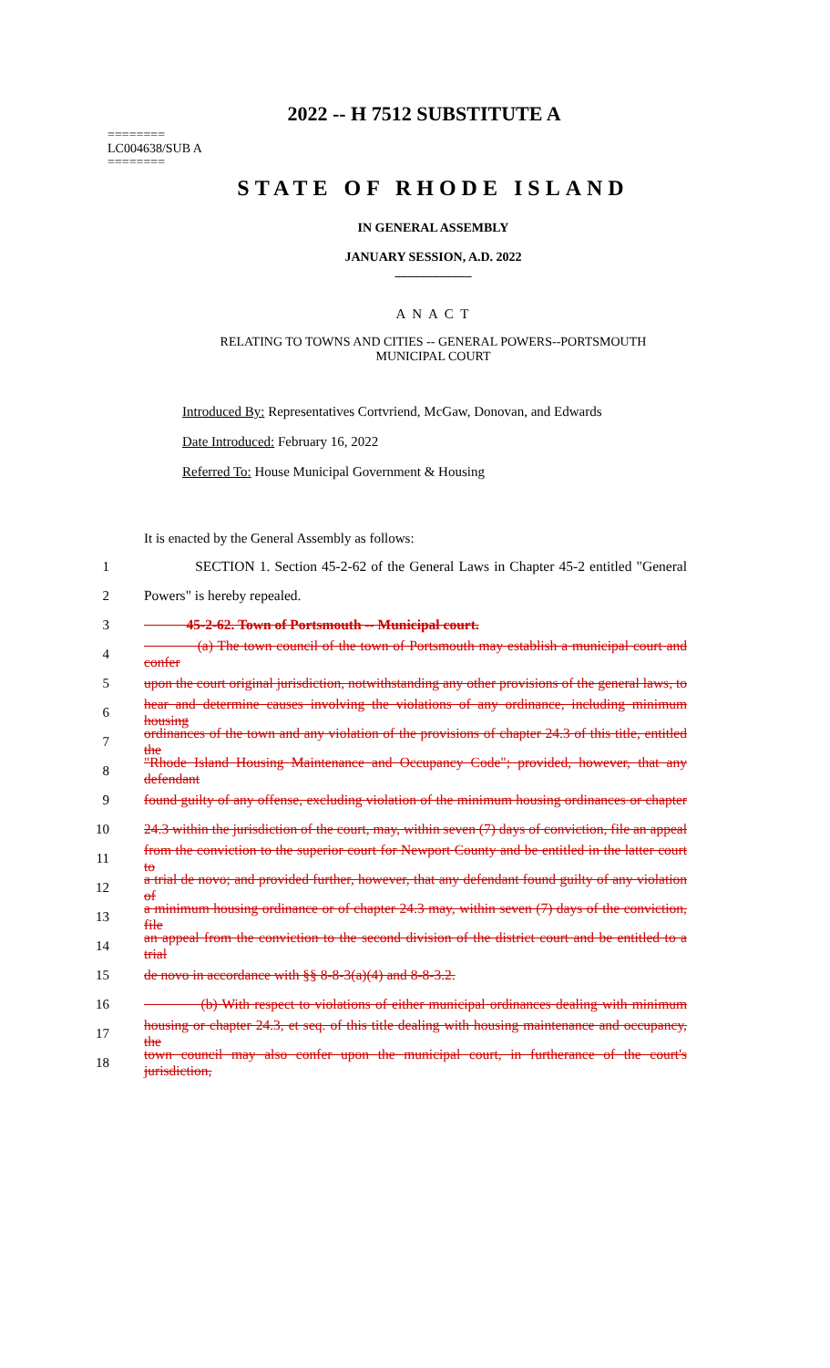2022 -- H 7512 SUBSTITUTE A
========
LC004638/SUB A
========
STATE OF RHODE ISLAND
IN GENERAL ASSEMBLY
JANUARY SESSION, A.D. 2022
____________
A N A C T
RELATING TO TOWNS AND CITIES -- GENERAL POWERS--PORTSMOUTH
MUNICIPAL COURT
Introduced By: Representatives Cortvriend, McGaw, Donovan, and Edwards
Date Introduced: February 16, 2022
Referred To: House Municipal Government & Housing
It is enacted by the General Assembly as follows:
1 SECTION 1. Section 45-2-62 of the General Laws in Chapter 45-2 entitled "General
2 Powers" is hereby repealed.
3 45-2-62. Town of Portsmouth -- Municipal court.
4 (a) The town council of the town of Portsmouth may establish a municipal court and confer
5 upon the court original jurisdiction, notwithstanding any other provisions of the general laws, to
6 hear and determine causes involving the violations of any ordinance, including minimum housing
7 ordinances of the town and any violation of the provisions of chapter 24.3 of this title, entitled the
8 "Rhode Island Housing Maintenance and Occupancy Code"; provided, however, that any defendant
9 found guilty of any offense, excluding violation of the minimum housing ordinances or chapter
10 24.3 within the jurisdiction of the court, may, within seven (7) days of conviction, file an appeal
11 from the conviction to the superior court for Newport County and be entitled in the latter court to
12 a trial de novo; and provided further, however, that any defendant found guilty of any violation of
13 a minimum housing ordinance or of chapter 24.3 may, within seven (7) days of the conviction, file
14 an appeal from the conviction to the second division of the district court and be entitled to a trial
15 de novo in accordance with §§ 8-8-3(a)(4) and 8-8-3.2.
16 (b) With respect to violations of either municipal ordinances dealing with minimum
17 housing or chapter 24.3, et seq. of this title dealing with housing maintenance and occupancy, the
18 town council may also confer upon the municipal court, in furtherance of the court's jurisdiction,